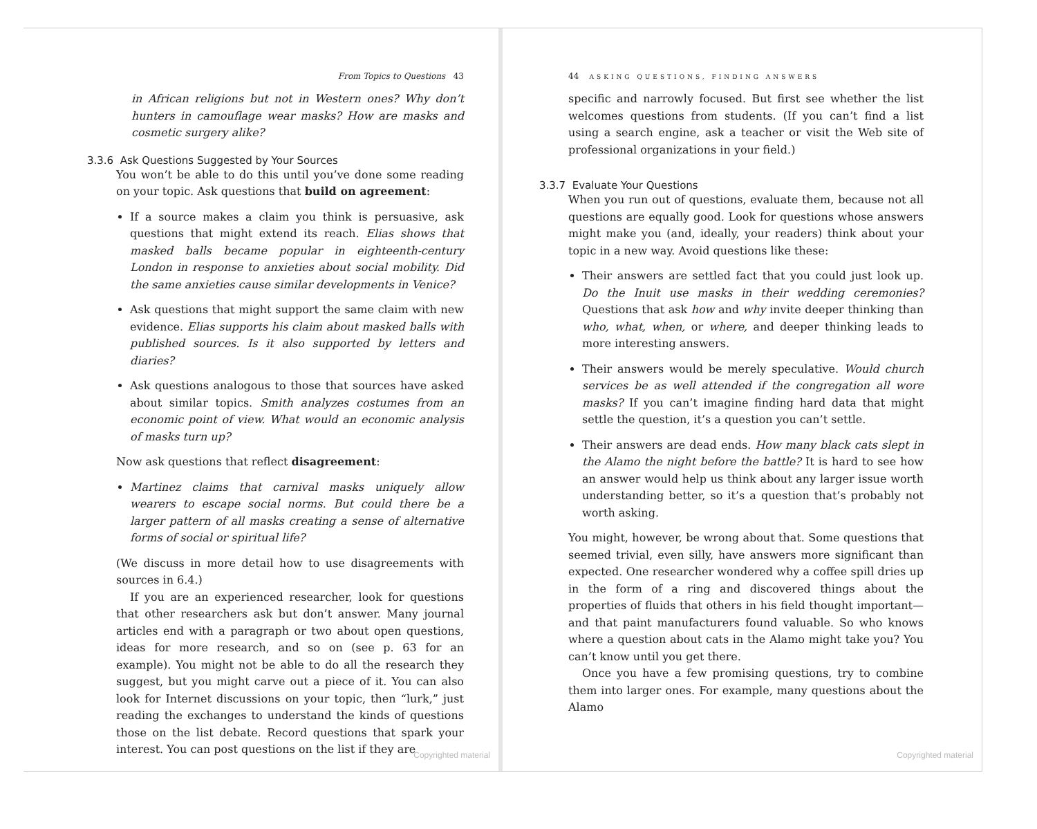From Topics to Questions 43
in African religions but not in Western ones? Why don’t hunters in camouflage wear masks? How are masks and cosmetic surgery alike?
3.3.6 Ask Questions Suggested by Your Sources
You won’t be able to do this until you’ve done some reading on your topic. Ask questions that build on agreement:
If a source makes a claim you think is persuasive, ask questions that might extend its reach. Elias shows that masked balls became popular in eighteenth-century London in response to anxieties about social mobility. Did the same anxieties cause similar developments in Venice?
Ask questions that might support the same claim with new evidence. Elias supports his claim about masked balls with published sources. Is it also supported by letters and diaries?
Ask questions analogous to those that sources have asked about similar topics. Smith analyzes costumes from an economic point of view. What would an economic analysis of masks turn up?
Now ask questions that reflect disagreement:
Martinez claims that carnival masks uniquely allow wearers to escape social norms. But could there be a larger pattern of all masks creating a sense of alternative forms of social or spiritual life?
(We discuss in more detail how to use disagreements with sources in 6.4.)
If you are an experienced researcher, look for questions that other researchers ask but don’t answer. Many journal articles end with a paragraph or two about open questions, ideas for more research, and so on (see p. 63 for an example). You might not be able to do all the research they suggest, but you might carve out a piece of it. You can also look for Internet discussions on your topic, then “lurk,” just reading the exchanges to understand the kinds of questions those on the list debate. Record questions that spark your interest. You can post questions on the list if they are
Copyrighted material
44 ASKING QUESTIONS, FINDING ANSWERS
specific and narrowly focused. But first see whether the list welcomes questions from students. (If you can’t find a list using a search engine, ask a teacher or visit the Web site of professional organizations in your field.)
3.3.7 Evaluate Your Questions
When you run out of questions, evaluate them, because not all questions are equally good. Look for questions whose answers might make you (and, ideally, your readers) think about your topic in a new way. Avoid questions like these:
Their answers are settled fact that you could just look up. Do the Inuit use masks in their wedding ceremonies? Questions that ask how and why invite deeper thinking than who, what, when, or where, and deeper thinking leads to more interesting answers.
Their answers would be merely speculative. Would church services be as well attended if the congregation all wore masks? If you can’t imagine finding hard data that might settle the question, it’s a question you can’t settle.
Their answers are dead ends. How many black cats slept in the Alamo the night before the battle? It is hard to see how an answer would help us think about any larger issue worth understanding better, so it’s a question that’s probably not worth asking.
You might, however, be wrong about that. Some questions that seemed trivial, even silly, have answers more significant than expected. One researcher wondered why a coffee spill dries up in the form of a ring and discovered things about the properties of fluids that others in his field thought important—and that paint manufacturers found valuable. So who knows where a question about cats in the Alamo might take you? You can’t know until you get there.
Once you have a few promising questions, try to combine them into larger ones. For example, many questions about the Alamo
Copyrighted material